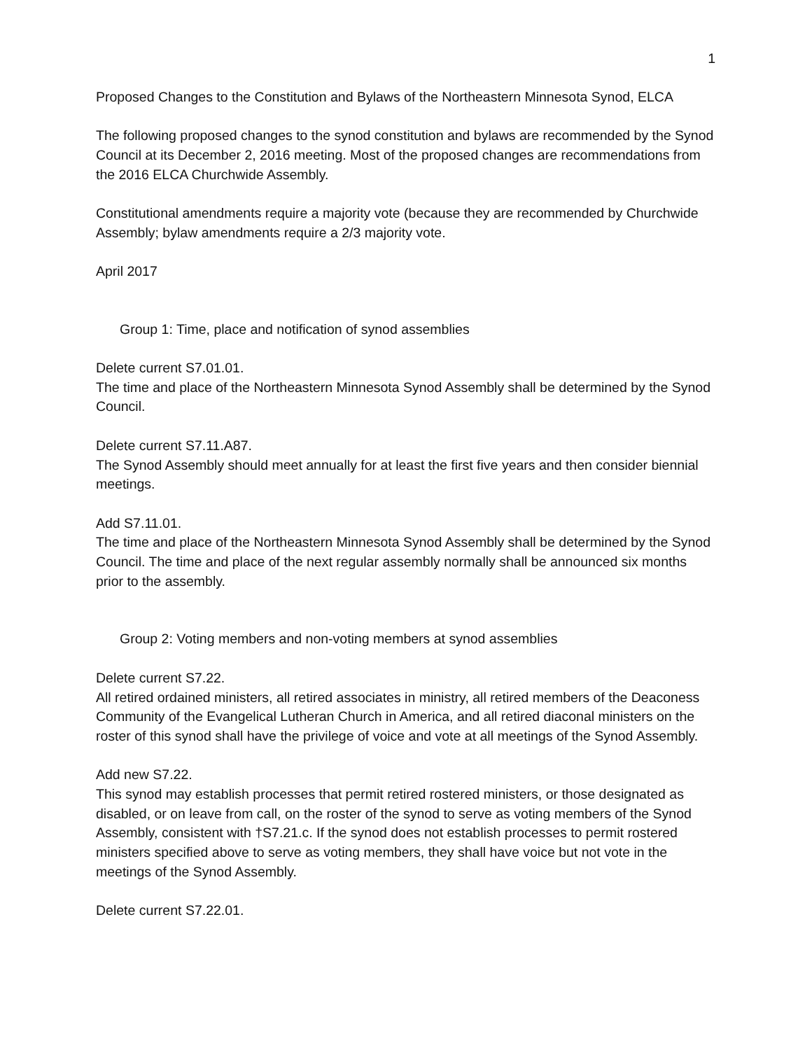1
Proposed Changes to the Constitution and Bylaws of the Northeastern Minnesota Synod, ELCA
The following proposed changes to the synod constitution and bylaws are recommended by the Synod Council at its December 2, 2016 meeting. Most of the proposed changes are recommendations from the 2016 ELCA Churchwide Assembly.
Constitutional amendments require a majority vote (because they are recommended by Churchwide Assembly; bylaw amendments require a 2/3 majority vote.
April 2017
Group 1: Time, place and notification of synod assemblies
Delete current S7.01.01.
The time and place of the Northeastern Minnesota Synod Assembly shall be determined by the Synod Council.
Delete current S7.11.A87.
The Synod Assembly should meet annually for at least the first five years and then consider biennial meetings.
Add S7.11.01.
The time and place of the Northeastern Minnesota Synod Assembly shall be determined by the Synod Council. The time and place of the next regular assembly normally shall be announced six months prior to the assembly.
Group 2: Voting members and non-voting members at synod assemblies
Delete current S7.22.
All retired ordained ministers, all retired associates in ministry, all retired members of the Deaconess Community of the Evangelical Lutheran Church in America, and all retired diaconal ministers on the roster of this synod shall have the privilege of voice and vote at all meetings of the Synod Assembly.
Add new S7.22.
This synod may establish processes that permit retired rostered ministers, or those designated as disabled, or on leave from call, on the roster of the synod to serve as voting members of the Synod Assembly, consistent with †S7.21.c. If the synod does not establish processes to permit rostered ministers specified above to serve as voting members, they shall have voice but not vote in the meetings of the Synod Assembly.
Delete current S7.22.01.